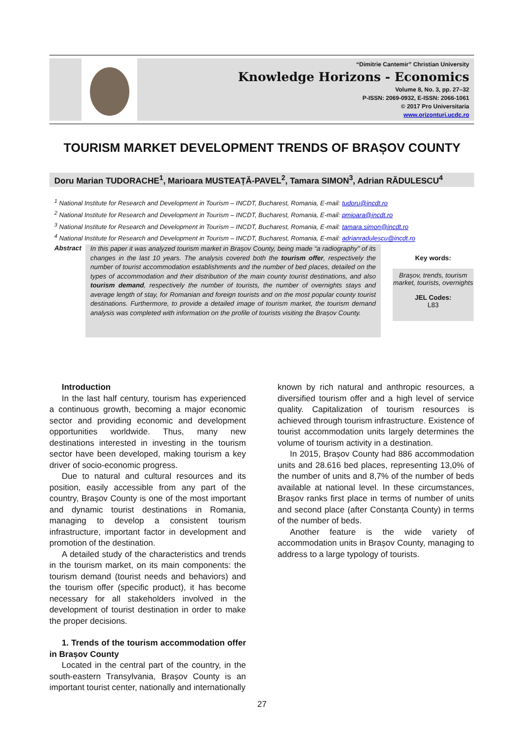“Dimitrie Cantemir” Christian University
Knowledge Horizons - Economics
Volume 8, No. 3, pp. 27–32
P-ISSN: 2069-0932, E-ISSN: 2066-1061
© 2017 Pro Universitaria
www.orizonturi.ucdc.ro
TOURISM MARKET DEVELOPMENT TRENDS OF BRAȘOV COUNTY
Doru Marian TUDORACHE<sup>1</sup>, Marioara MUSTEAȚĂ-PAVEL<sup>2</sup>, Tamara SIMON<sup>3</sup>, Adrian RĂDULESCU<sup>4</sup>
<sup>1</sup> National Institute for Research and Development in Tourism – INCDT, Bucharest, Romania, E-mail: tudoru@incdt.ro
<sup>2</sup> National Institute for Research and Development in Tourism – INCDT, Bucharest, Romania, E-mail: pmioara@incdt.ro
<sup>3</sup> National Institute for Research and Development in Tourism – INCDT, Bucharest, Romania, E-mail: tamara.simon@incdt.ro
<sup>4</sup> National Institute for Research and Development in Tourism – INCDT, Bucharest, Romania, E-mail: adrianradulescu@incdt.ro
Abstract
In this paper it was analyzed tourism market in Brașov County, being made “a radiography” of its changes in the last 10 years. The analysis covered both the tourism offer, respectively the number of tourist accommodation establishments and the number of bed places, detailed on the types of accommodation and their distribution of the main county tourist destinations, and also tourism demand, respectively the number of tourists, the number of overnights stays and average length of stay, for Romanian and foreign tourists and on the most popular county tourist destinations. Furthermore, to provide a detailed image of tourism market, the tourism demand analysis was completed with information on the profile of tourists visiting the Brașov County.
Key words:
Brașov, trends, tourism market, tourists, overnights
JEL Codes:
L83
Introduction
In the last half century, tourism has experienced a continuous growth, becoming a major economic sector and providing economic and development opportunities worldwide. Thus, many new destinations interested in investing in the tourism sector have been developed, making tourism a key driver of socio-economic progress.
Due to natural and cultural resources and its position, easily accessible from any part of the country, Brașov County is one of the most important and dynamic tourist destinations in Romania, managing to develop a consistent tourism infrastructure, important factor in development and promotion of the destination.
A detailed study of the characteristics and trends in the tourism market, on its main components: the tourism demand (tourist needs and behaviors) and the tourism offer (specific product), it has become necessary for all stakeholders involved in the development of tourist destination in order to make the proper decisions.
1. Trends of the tourism accommodation offer in Brașov County
Located in the central part of the country, in the south-eastern Transylvania, Brașov County is an important tourist center, nationally and internationally
known by rich natural and anthropic resources, a diversified tourism offer and a high level of service quality. Capitalization of tourism resources is achieved through tourism infrastructure. Existence of tourist accommodation units largely determines the volume of tourism activity in a destination.
In 2015, Brașov County had 886 accommodation units and 28.616 bed places, representing 13,0% of the number of units and 8,7% of the number of beds available at national level. In these circumstances, Brașov ranks first place in terms of number of units and second place (after Constanța County) in terms of the number of beds.
Another feature is the wide variety of accommodation units in Brașov County, managing to address to a large typology of tourists.
27